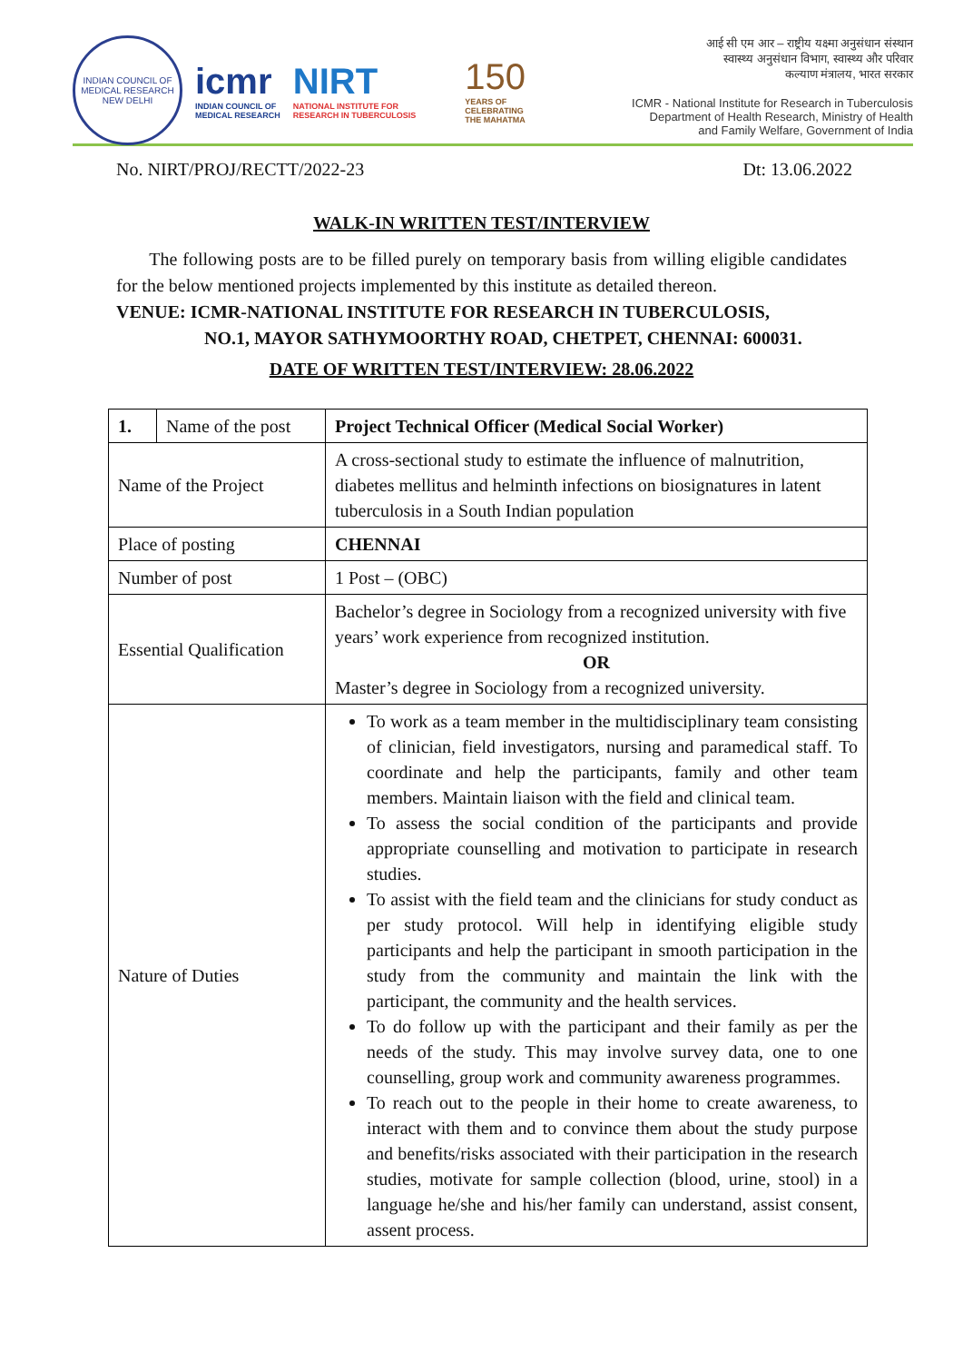INDIAN COUNCIL OF MEDICAL RESEARCH
NEW DELHI
icmr
INDIAN COUNCIL OF
MEDICAL RESEARCH
NIRT
NATIONAL INSTITUTE FOR
RESEARCH IN TUBERCULOSIS
150
YEARS OF
CELEBRATING
THE MAHATMA
आई सी एम आर – राष्ट्रीय यक्ष्मा अनुसंधान संस्थान
स्वास्थ्य अनुसंधान विभाग, स्वास्थ्य और परिवार
कल्याण मंत्रालय, भारत सरकार
ICMR - National Institute for Research in Tuberculosis
Department of Health Research, Ministry of Health
and Family Welfare, Government of India
No. NIRT/PROJ/RECTT/2022-23 Dt: 13.06.2022
WALK-IN WRITTEN TEST/INTERVIEW
The following posts are to be filled purely on temporary basis from willing eligible candidates for the below mentioned projects implemented by this institute as detailed thereon.
VENUE: ICMR-NATIONAL INSTITUTE FOR RESEARCH IN TUBERCULOSIS,
NO.1, MAYOR SATHYMOORTHY ROAD, CHETPET, CHENNAI: 600031.
DATE OF WRITTEN TEST/INTERVIEW: 28.06.2022
| 1. | Name of the post | Project Technical Officer (Medical Social Worker) |
| Name of the Project | | A cross-sectional study to estimate the influence of malnutrition, diabetes mellitus and helminth infections on biosignatures in latent tuberculosis in a South Indian population |
| Place of posting | | CHENNAI |
| Number of post | | 1 Post – (OBC) |
| Essential Qualification | | Bachelor’s degree in Sociology from a recognized university with five years’ work experience from recognized institution. OR Master’s degree in Sociology from a recognized university. |
| Nature of Duties | | To work as a team member in the multidisciplinary team consisting of clinician, field investigators, nursing and paramedical staff. To coordinate and help the participants, family and other team members. Maintain liaison with the field and clinical team. To assess the social condition of the participants and provide appropriate counselling and motivation to participate in research studies. To assist with the field team and the clinicians for study conduct as per study protocol. Will help in identifying eligible study participants and help the participant in smooth participation in the study from the community and maintain the link with the participant, the community and the health services. To do follow up with the participant and their family as per the needs of the study. This may involve survey data, one to one counselling, group work and community awareness programmes. To reach out to the people in their home to create awareness, to interact with them and to convince them about the study purpose and benefits/risks associated with their participation in the research studies, motivate for sample collection (blood, urine, stool) in a language he/she and his/her family can understand, assist consent, assent process. |